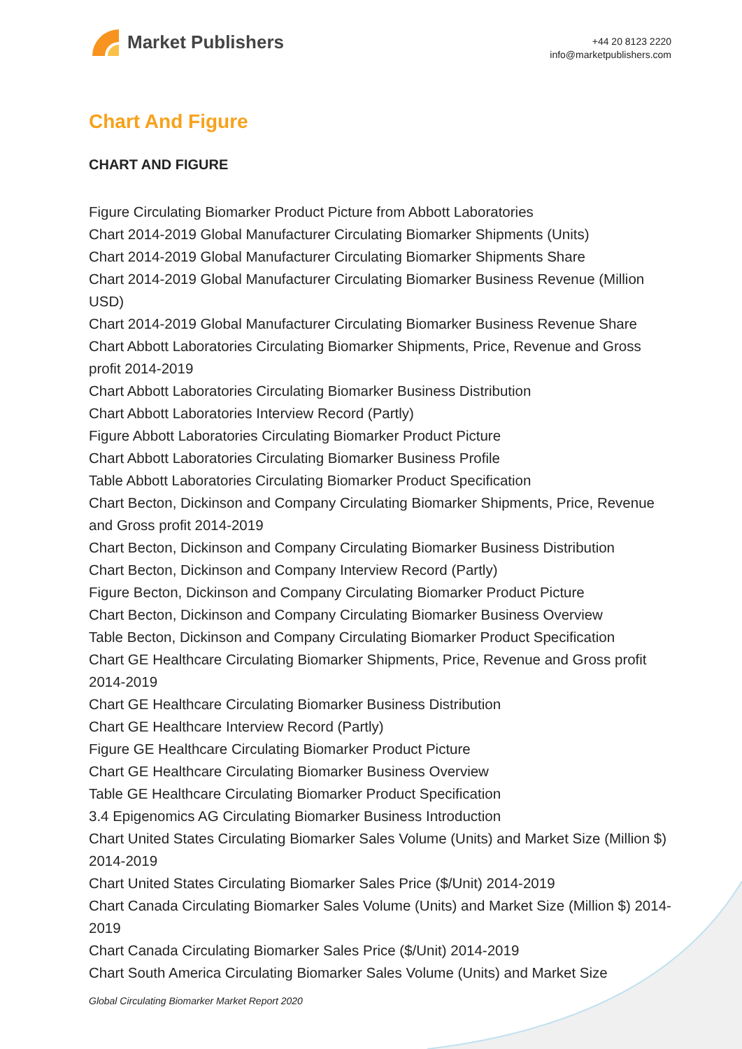Market Publishers
+44 20 8123 2220
info@marketpublishers.com
Chart And Figure
CHART AND FIGURE
Figure Circulating Biomarker Product Picture from Abbott Laboratories
Chart 2014-2019 Global Manufacturer Circulating Biomarker Shipments (Units)
Chart 2014-2019 Global Manufacturer Circulating Biomarker Shipments Share
Chart 2014-2019 Global Manufacturer Circulating Biomarker Business Revenue (Million USD)
Chart 2014-2019 Global Manufacturer Circulating Biomarker Business Revenue Share
Chart Abbott Laboratories Circulating Biomarker Shipments, Price, Revenue and Gross profit 2014-2019
Chart Abbott Laboratories Circulating Biomarker Business Distribution
Chart Abbott Laboratories Interview Record (Partly)
Figure Abbott Laboratories Circulating Biomarker Product Picture
Chart Abbott Laboratories Circulating Biomarker Business Profile
Table Abbott Laboratories Circulating Biomarker Product Specification
Chart Becton, Dickinson and Company Circulating Biomarker Shipments, Price, Revenue and Gross profit 2014-2019
Chart Becton, Dickinson and Company Circulating Biomarker Business Distribution
Chart Becton, Dickinson and Company Interview Record (Partly)
Figure Becton, Dickinson and Company Circulating Biomarker Product Picture
Chart Becton, Dickinson and Company Circulating Biomarker Business Overview
Table Becton, Dickinson and Company Circulating Biomarker Product Specification
Chart GE Healthcare Circulating Biomarker Shipments, Price, Revenue and Gross profit 2014-2019
Chart GE Healthcare Circulating Biomarker Business Distribution
Chart GE Healthcare Interview Record (Partly)
Figure GE Healthcare Circulating Biomarker Product Picture
Chart GE Healthcare Circulating Biomarker Business Overview
Table GE Healthcare Circulating Biomarker Product Specification
3.4 Epigenomics AG Circulating Biomarker Business Introduction
Chart United States Circulating Biomarker Sales Volume (Units) and Market Size (Million $) 2014-2019
Chart United States Circulating Biomarker Sales Price ($/Unit) 2014-2019
Chart Canada Circulating Biomarker Sales Volume (Units) and Market Size (Million $) 2014-2019
Chart Canada Circulating Biomarker Sales Price ($/Unit) 2014-2019
Chart South America Circulating Biomarker Sales Volume (Units) and Market Size
Global Circulating Biomarker Market Report 2020